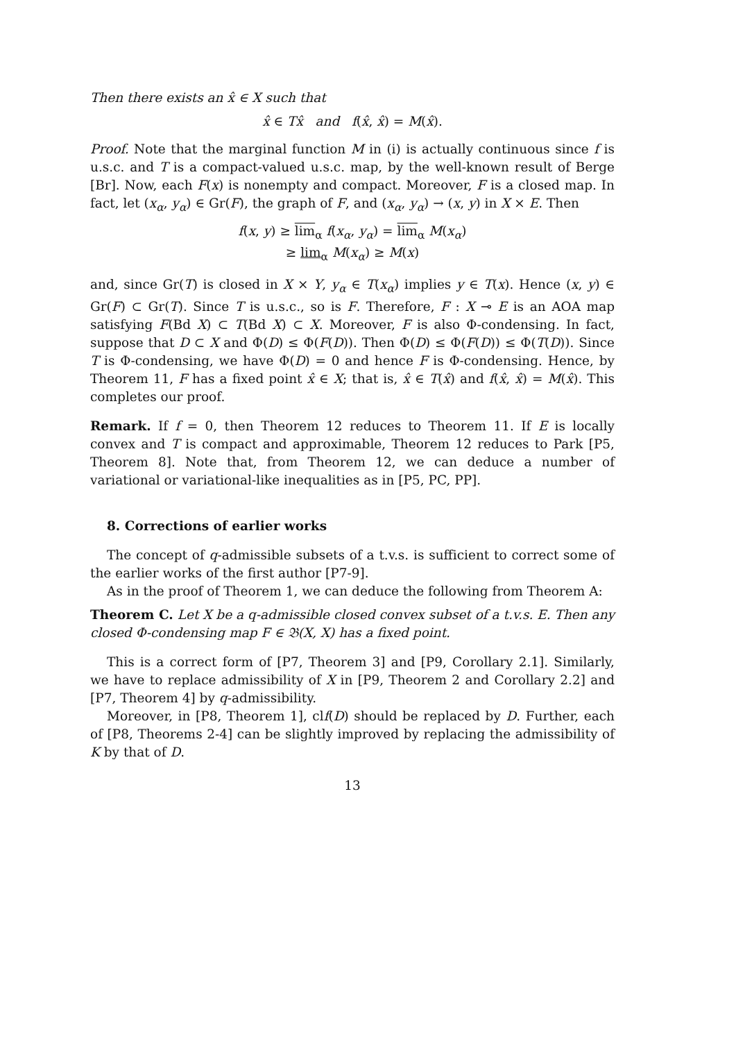Then there exists an x̂ ∈ X such that
x̂ ∈ Tx̂ and f(x̂, x̂) = M(x̂).
Proof. Note that the marginal function M in (i) is actually continuous since f is u.s.c. and T is a compact-valued u.s.c. map, by the well-known result of Berge [Br]. Now, each F(x) is nonempty and compact. Moreover, F is a closed map. In fact, let (x<sub>α</sub>, y<sub>α</sub>) ∈ Gr(F), the graph of F, and (x<sub>α</sub>, y<sub>α</sub>) → (x, y) in X × E. Then
f(x, y) ≥ lim<sub>α</sub> f(x<sub>α</sub>, y<sub>α</sub>) = lim<sub>α</sub> M(x<sub>α</sub>)
≥ lim<sub>α</sub> M(x<sub>α</sub>) ≥ M(x)
and, since Gr(T) is closed in X × Y, y<sub>α</sub> ∈ T(x<sub>α</sub>) implies y ∈ T(x). Hence (x, y) ∈ Gr(F) ⊂ Gr(T). Since T is u.s.c., so is F. Therefore, F : X ⊸ E is an AOA map satisfying F(Bd X) ⊂ T(Bd X) ⊂ X. Moreover, F is also Φ-condensing. In fact, suppose that D ⊂ X and Φ(D) ≤ Φ(F(D)). Then Φ(D) ≤ Φ(F(D)) ≤ Φ(T(D)). Since T is Φ-condensing, we have Φ(D) = 0 and hence F is Φ-condensing. Hence, by Theorem 11, F has a fixed point x̂ ∈ X; that is, x̂ ∈ T(x̂) and f(x̂, x̂) = M(x̂). This completes our proof.
Remark. If f = 0, then Theorem 12 reduces to Theorem 11. If E is locally convex and T is compact and approximable, Theorem 12 reduces to Park [P5, Theorem 8]. Note that, from Theorem 12, we can deduce a number of variational or variational-like inequalities as in [P5, PC, PP].
8. Corrections of earlier works
The concept of q-admissible subsets of a t.v.s. is sufficient to correct some of the earlier works of the first author [P7-9].
As in the proof of Theorem 1, we can deduce the following from Theorem A:
Theorem C. Let X be a q-admissible closed convex subset of a t.v.s. E. Then any closed Φ-condensing map F ∈ 𝔅(X, X) has a fixed point.
This is a correct form of [P7, Theorem 3] and [P9, Corollary 2.1]. Similarly, we have to replace admissibility of X in [P9, Theorem 2 and Corollary 2.2] and [P7, Theorem 4] by q-admissibility.
Moreover, in [P8, Theorem 1], clf(D) should be replaced by D. Further, each of [P8, Theorems 2-4] can be slightly improved by replacing the admissibility of K by that of D.
13